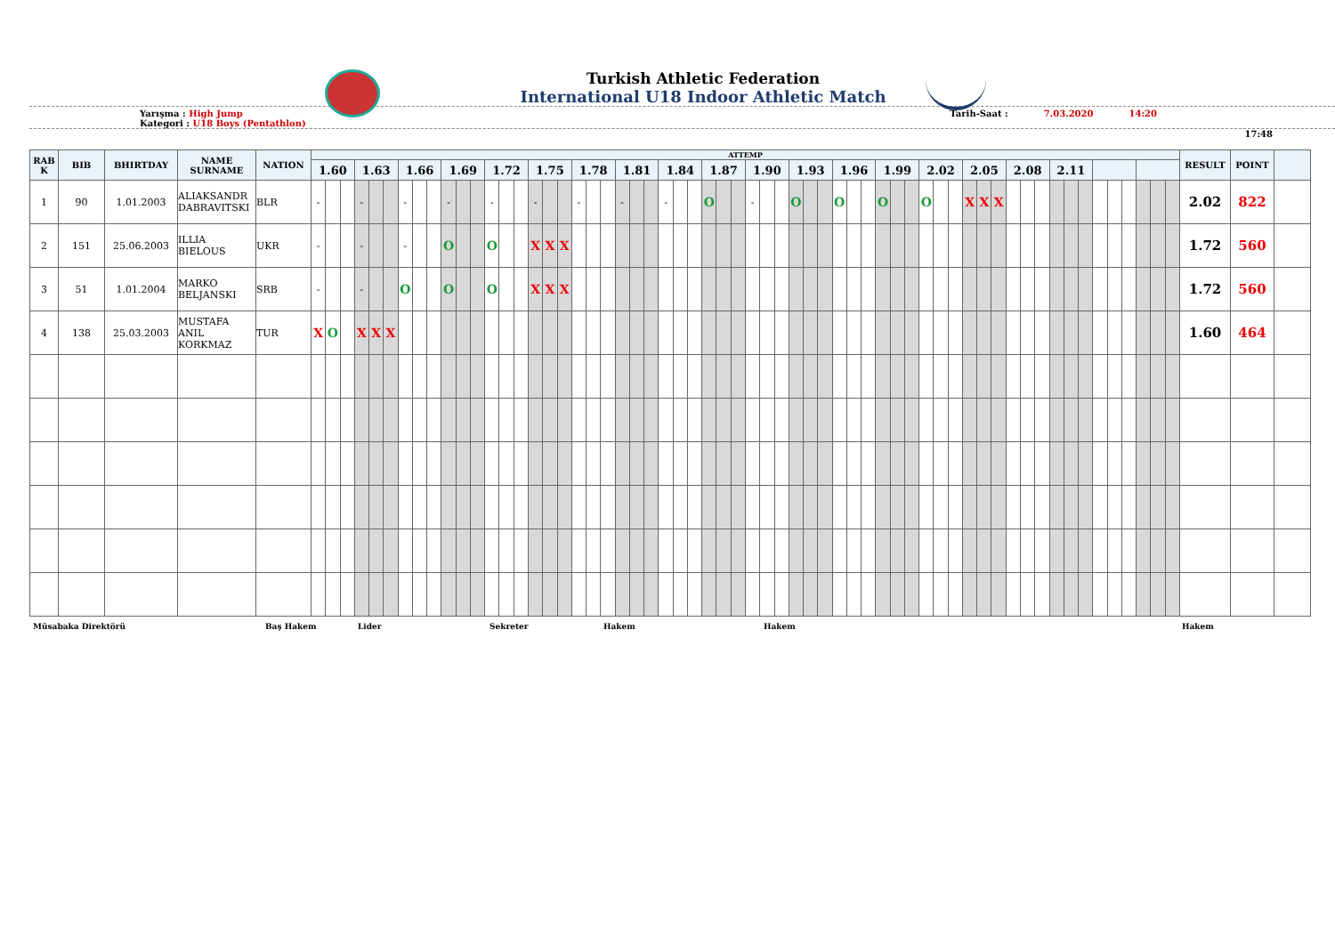Turkish Athletic Federation
International U18 Indoor Athletic Match
Yarışma : High Jump
Kategori : U18 Boys (Pentathlon)
Tarih-Saat : 7.03.2020 14:20
17:48
| RAB K | BIB | BHIRTDAY | NAME SURNAME | NATION | ATTEMP | | | | | | | | | | | | | | | | | | | | | | | | | | | | | | | | | | | | | | | | | | | | | | | | | | | | | | | | | | | | RESULT | POINT | |
| --- | --- | --- | --- | --- | --- | --- | --- | --- | --- | --- | --- | --- | --- | --- | --- | --- | --- | --- | --- | --- | --- | --- | --- | --- | --- | --- | --- | --- | --- | --- | --- | --- | --- | --- | --- | --- | --- | --- | --- | --- | --- | --- | --- | --- | --- | --- | --- | --- | --- | --- | --- | --- | --- | --- | --- | --- | --- | --- | --- | --- | --- | --- | --- | --- | --- | --- | --- |
| | | | | | 1.60 | | | 1.63 | | | 1.66 | | | 1.69 | | | 1.72 | | | 1.75 | | | 1.78 | | | 1.81 | | | 1.84 | | | 1.87 | | | 1.90 | | | 1.93 | | | 1.96 | | | 1.99 | | | 2.02 | | | 2.05 | | | 2.08 | | | 2.11 | | | | | | | | | | | |
| 1 | 90 | 1.01.2003 | ALIAKSANDR DABRAVITSKI | BLR | - | | | - | | | - | | | - | | | - | | | - | | | - | | | - | | | - | | | O | | | - | | | O | | | O | | | O | | | O | | | X | X | X | | | | | | | | | | | | | 2.02 | 822 | |
| 2 | 151 | 25.06.2003 | ILLIA BIELOUS | UKR | - | | | - | | | - | | | O | | | O | | | X | X | X | | | | | | | | | | | | | | | | | | | | | | | | | | | | | | | | | | | | | | | | | | | 1.72 | 560 | |
| 3 | 51 | 1.01.2004 | MARKO BELJANSKI | SRB | - | | | - | | | O | | | O | | | O | | | X | X | X | | | | | | | | | | | | | | | | | | | | | | | | | | | | | | | | | | | | | | | | | | | 1.72 | 560 | |
| 4 | 138 | 25.03.2003 | MUSTAFA ANIL KORKMAZ | TUR | X | O | | X | X | X | | | | | | | | | | | | | | | | | | | | | | | | | | | | | | | | | | | | | | | | | | | | | | | | | | | | | | | 1.60 | 464 | |
Müsabaka Direktörü Baş Hakem Lider Sekreter Hakem Hakem Hakem